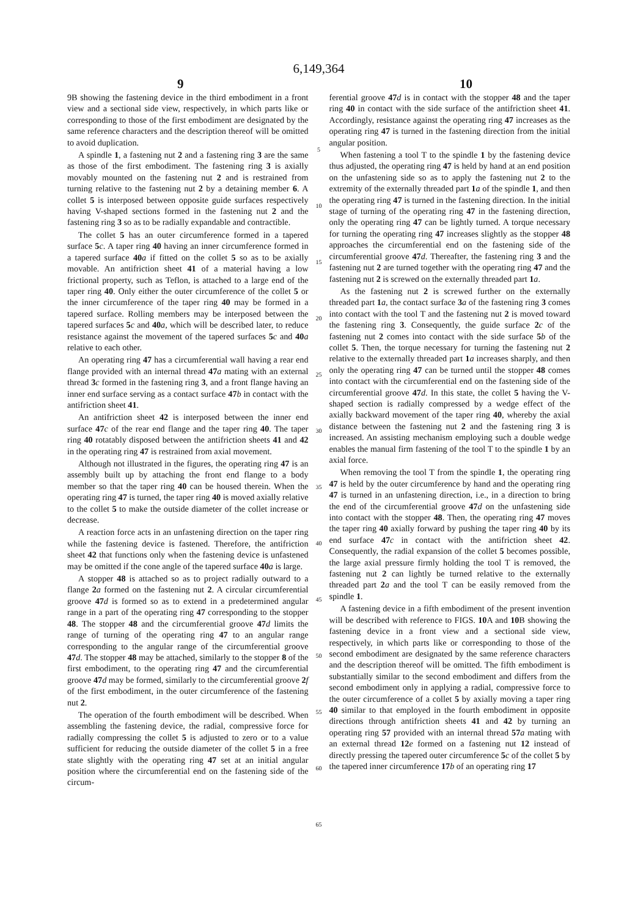6,149,364
9 10
9B showing the fastening device in the third embodiment in a front view and a sectional side view, respectively, in which parts like or corresponding to those of the first embodiment are designated by the same reference characters and the description thereof will be omitted to avoid duplication.
A spindle 1, a fastening nut 2 and a fastening ring 3 are the same as those of the first embodiment. The fastening ring 3 is axially movably mounted on the fastening nut 2 and is restrained from turning relative to the fastening nut 2 by a detaining member 6. A collet 5 is interposed between opposite guide surfaces respectively having V-shaped sections formed in the fastening nut 2 and the fastening ring 3 so as to be radially expandable and contractible.
The collet 5 has an outer circumference formed in a tapered surface 5 c. A taper ring 40 having an inner circumference formed in a tapered surface 40 a if fitted on the collet 5 so as to be axially movable. An antifriction sheet 41 of a material having a low frictional property, such as Teflon, is attached to a large end of the taper ring 40. Only either the outer circumference of the collet 5 or the inner circumference of the taper ring 40 may be formed in a tapered surface. Rolling members may be interposed between the tapered surfaces 5 c and 40 a, which will be described later, to reduce resistance against the movement of the tapered surfaces 5 c and 40 a relative to each other.
An operating ring 47 has a circumferential wall having a rear end flange provided with an internal thread 47 a mating with an external thread 3 c formed in the fastening ring 3, and a front flange having an inner end surface serving as a contact surface 47 b in contact with the antifriction sheet 41.
An antifriction sheet 42 is interposed between the inner end surface 47 c of the rear end flange and the taper ring 40. The taper ring 40 rotatably disposed between the antifriction sheets 41 and 42 in the operating ring 47 is restrained from axial movement.
Although not illustrated in the figures, the operating ring 47 is an assembly built up by attaching the front end flange to a body member so that the taper ring 40 can be housed therein. When the operating ring 47 is turned, the taper ring 40 is moved axially relative to the collet 5 to make the outside diameter of the collet increase or decrease.
A reaction force acts in an unfastening direction on the taper ring while the fastening device is fastened. Therefore, the antifriction sheet 42 that functions only when the fastening device is unfastened may be omitted if the cone angle of the tapered surface 40 a is large.
A stopper 48 is attached so as to project radially outward to a flange 2 a formed on the fastening nut 2. A circular circumferential groove 47 d is formed so as to extend in a predetermined angular range in a part of the operating ring 47 corresponding to the stopper 48. The stopper 48 and the circumferential groove 47 d limits the range of turning of the operating ring 47 to an angular range corresponding to the angular range of the circumferential groove 47 d. The stopper 48 may be attached, similarly to the stopper 8 of the first embodiment, to the operating ring 47 and the circumferential groove 47 d may be formed, similarly to the circumferential groove 2 f of the first embodiment, in the outer circumference of the fastening nut 2.
The operation of the fourth embodiment will be described. When assembling the fastening device, the radial, compressive force for radially compressing the collet 5 is adjusted to zero or to a value sufficient for reducing the outside diameter of the collet 5 in a free state slightly with the operating ring 47 set at an initial angular position where the circumferential end on the fastening side of the circum-
5
10
15
20
25
30
35
40
45
50
55
60
65
ferential groove 47 d is in contact with the stopper 48 and the taper ring 40 in contact with the side surface of the antifriction sheet 41. Accordingly, resistance against the operating ring 47 increases as the operating ring 47 is turned in the fastening direction from the initial angular position.
When fastening a tool T to the spindle 1 by the fastening device thus adjusted, the operating ring 47 is held by hand at an end position on the unfastening side so as to apply the fastening nut 2 to the extremity of the externally threaded part 1 a of the spindle 1, and then the operating ring 47 is turned in the fastening direction. In the initial stage of turning of the operating ring 47 in the fastening direction, only the operating ring 47 can be lightly turned. A torque necessary for turning the operating ring 47 increases slightly as the stopper 48 approaches the circumferential end on the fastening side of the circumferential groove 47 d. Thereafter, the fastening ring 3 and the fastening nut 2 are turned together with the operating ring 47 and the fastening nut 2 is screwed on the externally threaded part 1 a.
As the fastening nut 2 is screwed further on the externally threaded part 1 a, the contact surface 3 a of the fastening ring 3 comes into contact with the tool T and the fastening nut 2 is moved toward the fastening ring 3. Consequently, the guide surface 2 c of the fastening nut 2 comes into contact with the side surface 5 b of the collet 5. Then, the torque necessary for turning the fastening nut 2 relative to the externally threaded part 1 a increases sharply, and then only the operating ring 47 can be turned until the stopper 48 comes into contact with the circumferential end on the fastening side of the circumferential groove 47 d. In this state, the collet 5 having the V-shaped section is radially compressed by a wedge effect of the axially backward movement of the taper ring 40, whereby the axial distance between the fastening nut 2 and the fastening ring 3 is increased. An assisting mechanism employing such a double wedge enables the manual firm fastening of the tool T to the spindle 1 by an axial force.
When removing the tool T from the spindle 1, the operating ring 47 is held by the outer circumference by hand and the operating ring 47 is turned in an unfastening direction, i.e., in a direction to bring the end of the circumferential groove 47 d on the unfastening side into contact with the stopper 48. Then, the operating ring 47 moves the taper ring 40 axially forward by pushing the taper ring 40 by its end surface 47 c in contact with the antifriction sheet 42. Consequently, the radial expansion of the collet 5 becomes possible, the large axial pressure firmly holding the tool T is removed, the fastening nut 2 can lightly be turned relative to the externally threaded part 2 a and the tool T can be easily removed from the spindle 1.
A fastening device in a fifth embodiment of the present invention will be described with reference to FIGS. 10 A and 10 B showing the fastening device in a front view and a sectional side view, respectively, in which parts like or corresponding to those of the second embodiment are designated by the same reference characters and the description thereof will be omitted. The fifth embodiment is substantially similar to the second embodiment and differs from the second embodiment only in applying a radial, compressive force to the outer circumference of a collet 5 by axially moving a taper ring 40 similar to that employed in the fourth embodiment in opposite directions through antifriction sheets 41 and 42 by turning an operating ring 57 provided with an internal thread 57 a mating with an external thread 12 e formed on a fastening nut 12 instead of directly pressing the tapered outer circumference 5 c of the collet 5 by the tapered inner circumference 17 b of an operating ring 17